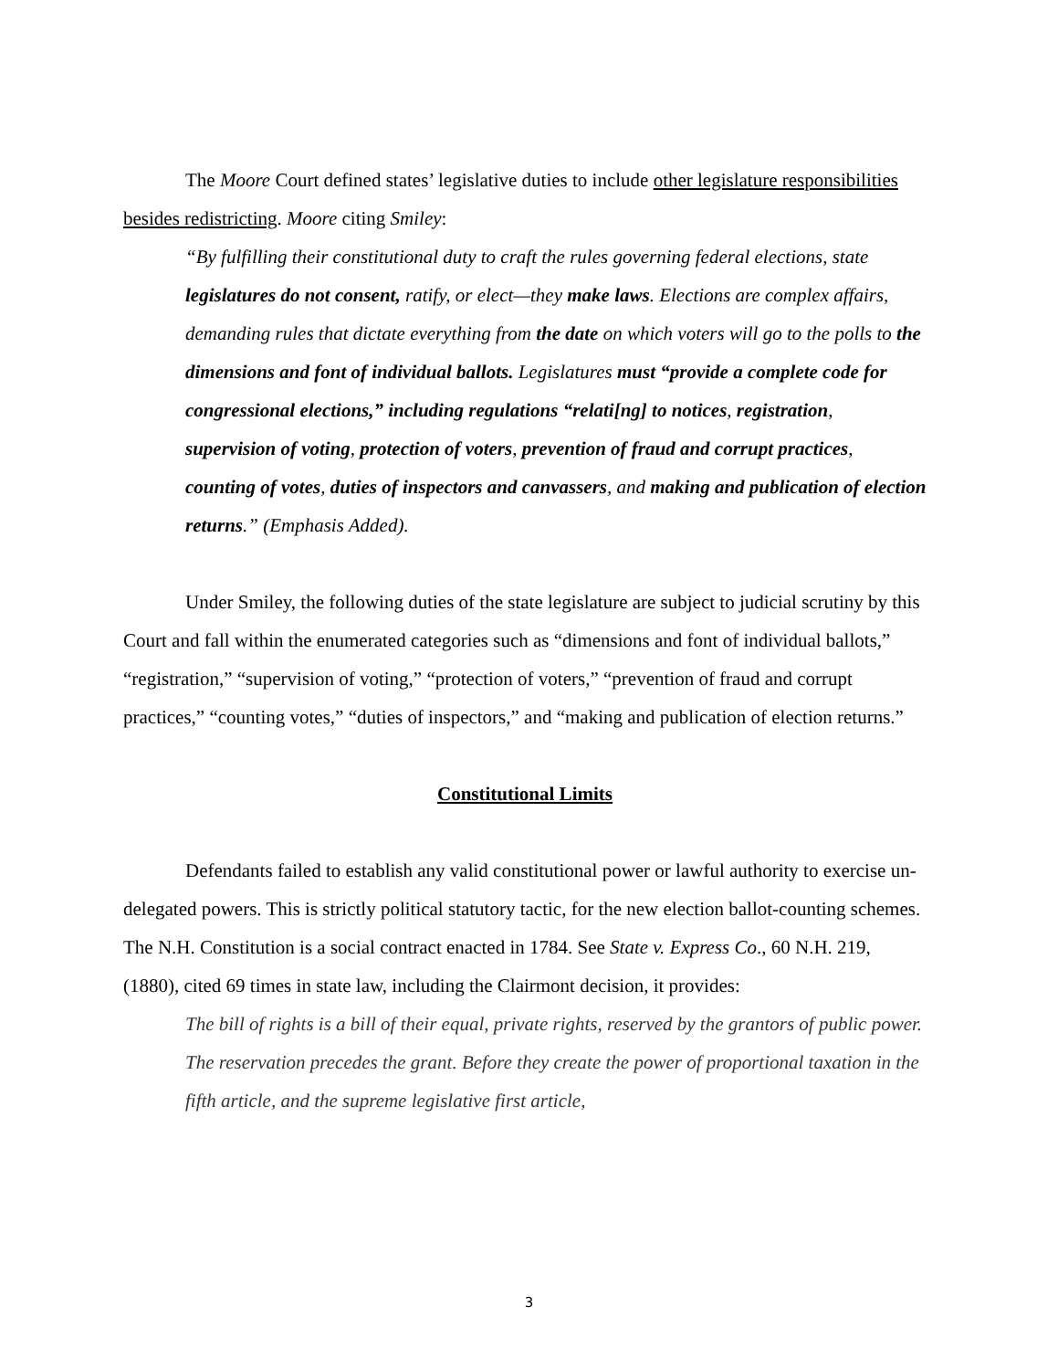The Moore Court defined states’ legislative duties to include other legislature responsibilities besides redistricting. Moore citing Smiley:
“By fulfilling their constitutional duty to craft the rules governing federal elections, state legislatures do not consent, ratify, or elect—they make laws. Elections are complex affairs, demanding rules that dictate everything from the date on which voters will go to the polls to the dimensions and font of individual ballots. Legislatures must “provide a complete code for congressional elections,” including regulations “relati[ng] to notices, registration, supervision of voting, protection of voters, prevention of fraud and corrupt practices, counting of votes, duties of inspectors and canvassers, and making and publication of election returns.” (Emphasis Added).
Under Smiley, the following duties of the state legislature are subject to judicial scrutiny by this Court and fall within the enumerated categories such as “dimensions and font of individual ballots,” “registration,” “supervision of voting,” “protection of voters,” “prevention of fraud and corrupt practices,” “counting votes,” “duties of inspectors,” and “making and publication of election returns.”
Constitutional Limits
Defendants failed to establish any valid constitutional power or lawful authority to exercise un-delegated powers. This is strictly political statutory tactic, for the new election ballot-counting schemes. The N.H. Constitution is a social contract enacted in 1784. See State v. Express Co., 60 N.H. 219, (1880), cited 69 times in state law, including the Clairmont decision, it provides:
The bill of rights is a bill of their equal, private rights, reserved by the grantors of public power. The reservation precedes the grant. Before they create the power of proportional taxation in the fifth article, and the supreme legislative first article,
3